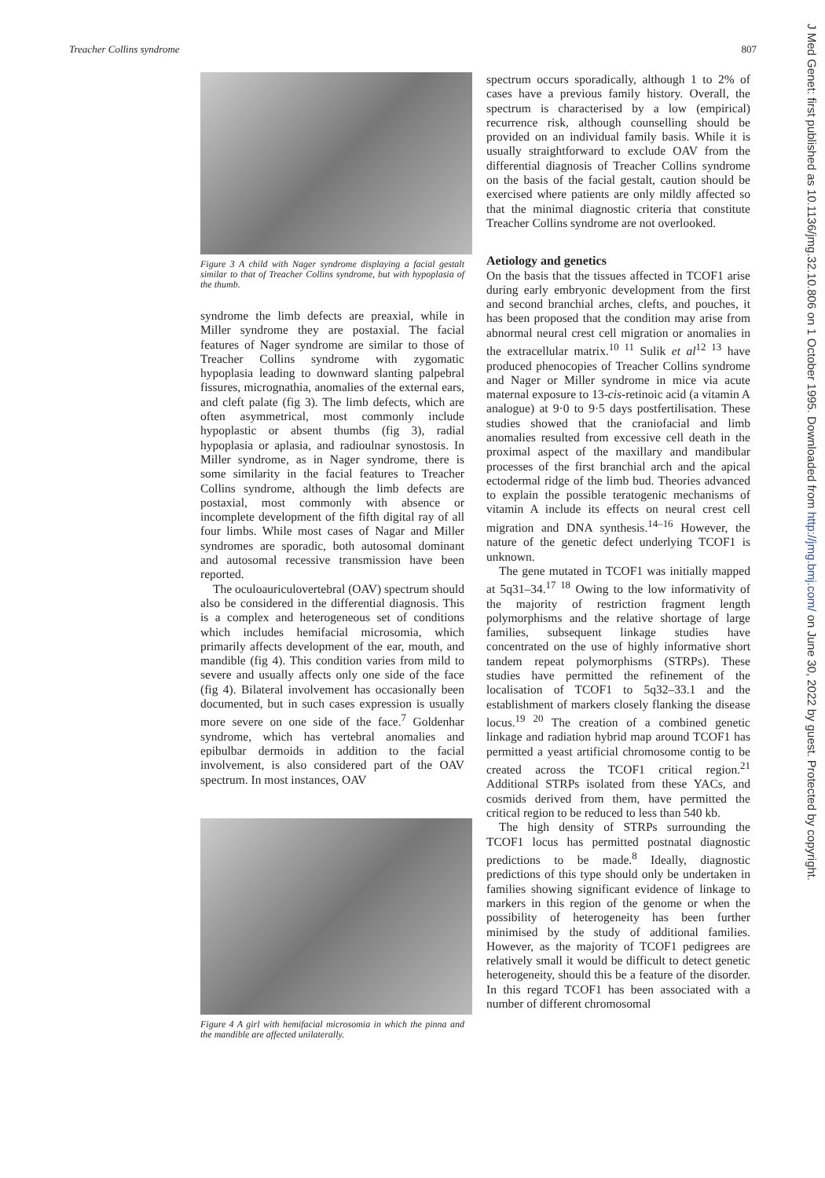Treacher Collins syndrome 807
J Med Genet: first published as 10.1136/jmg.32.10.806 on 1 October 1995. Downloaded from http://jmg.bmj.com/ on June 30, 2022 by guest. Protected by copyright.
Figure 3 A child with Nager syndrome displaying a facial gestalt similar to that of Treacher Collins syndrome, but with hypoplasia of the thumb.
syndrome the limb defects are preaxial, while in Miller syndrome they are postaxial. The facial features of Nager syndrome are similar to those of Treacher Collins syndrome with zygomatic hypoplasia leading to downward slanting palpebral fissures, micrognathia, anomalies of the external ears, and cleft palate (fig 3). The limb defects, which are often asymmetrical, most commonly include hypoplastic or absent thumbs (fig 3), radial hypoplasia or aplasia, and radioulnar synostosis. In Miller syndrome, as in Nager syndrome, there is some similarity in the facial features to Treacher Collins syndrome, although the limb defects are postaxial, most commonly with absence or incomplete development of the fifth digital ray of all four limbs. While most cases of Nagar and Miller syndromes are sporadic, both autosomal dominant and autosomal recessive transmission have been reported.
The oculoauriculovertebral (OAV) spectrum should also be considered in the differential diagnosis. This is a complex and heterogeneous set of conditions which includes hemifacial microsomia, which primarily affects development of the ear, mouth, and mandible (fig 4). This condition varies from mild to severe and usually affects only one side of the face (fig 4). Bilateral involvement has occasionally been documented, but in such cases expression is usually more severe on one side of the face.<sup>7</sup> Goldenhar syndrome, which has vertebral anomalies and epibulbar dermoids in addition to the facial involvement, is also considered part of the OAV spectrum. In most instances, OAV
Figure 4 A girl with hemifacial microsomia in which the pinna and the mandible are affected unilaterally.
spectrum occurs sporadically, although 1 to 2% of cases have a previous family history. Overall, the spectrum is characterised by a low (empirical) recurrence risk, although counselling should be provided on an individual family basis. While it is usually straightforward to exclude OAV from the differential diagnosis of Treacher Collins syndrome on the basis of the facial gestalt, caution should be exercised where patients are only mildly affected so that the minimal diagnostic criteria that constitute Treacher Collins syndrome are not overlooked.
Aetiology and genetics
On the basis that the tissues affected in TCOF1 arise during early embryonic development from the first and second branchial arches, clefts, and pouches, it has been proposed that the condition may arise from abnormal neural crest cell migration or anomalies in the extracellular matrix.<sup>10 11</sup> Sulik et al<sup>12 13</sup> have produced phenocopies of Treacher Collins syndrome and Nager or Miller syndrome in mice via acute maternal exposure to 13-cis-retinoic acid (a vitamin A analogue) at 9·0 to 9·5 days postfertilisation. These studies showed that the craniofacial and limb anomalies resulted from excessive cell death in the proximal aspect of the maxillary and mandibular processes of the first branchial arch and the apical ectodermal ridge of the limb bud. Theories advanced to explain the possible teratogenic mechanisms of vitamin A include its effects on neural crest cell migration and DNA synthesis.<sup>14–16</sup> However, the nature of the genetic defect underlying TCOF1 is unknown.
The gene mutated in TCOF1 was initially mapped at 5q31–34.<sup>17 18</sup> Owing to the low informativity of the majority of restriction fragment length polymorphisms and the relative shortage of large families, subsequent linkage studies have concentrated on the use of highly informative short tandem repeat polymorphisms (STRPs). These studies have permitted the refinement of the localisation of TCOF1 to 5q32–33.1 and the establishment of markers closely flanking the disease locus.<sup>19 20</sup> The creation of a combined genetic linkage and radiation hybrid map around TCOF1 has permitted a yeast artificial chromosome contig to be created across the TCOF1 critical region.<sup>21</sup> Additional STRPs isolated from these YACs, and cosmids derived from them, have permitted the critical region to be reduced to less than 540 kb.
The high density of STRPs surrounding the TCOF1 locus has permitted postnatal diagnostic predictions to be made.<sup>8</sup> Ideally, diagnostic predictions of this type should only be undertaken in families showing significant evidence of linkage to markers in this region of the genome or when the possibility of heterogeneity has been further minimised by the study of additional families. However, as the majority of TCOF1 pedigrees are relatively small it would be difficult to detect genetic heterogeneity, should this be a feature of the disorder. In this regard TCOF1 has been associated with a number of different chromosomal